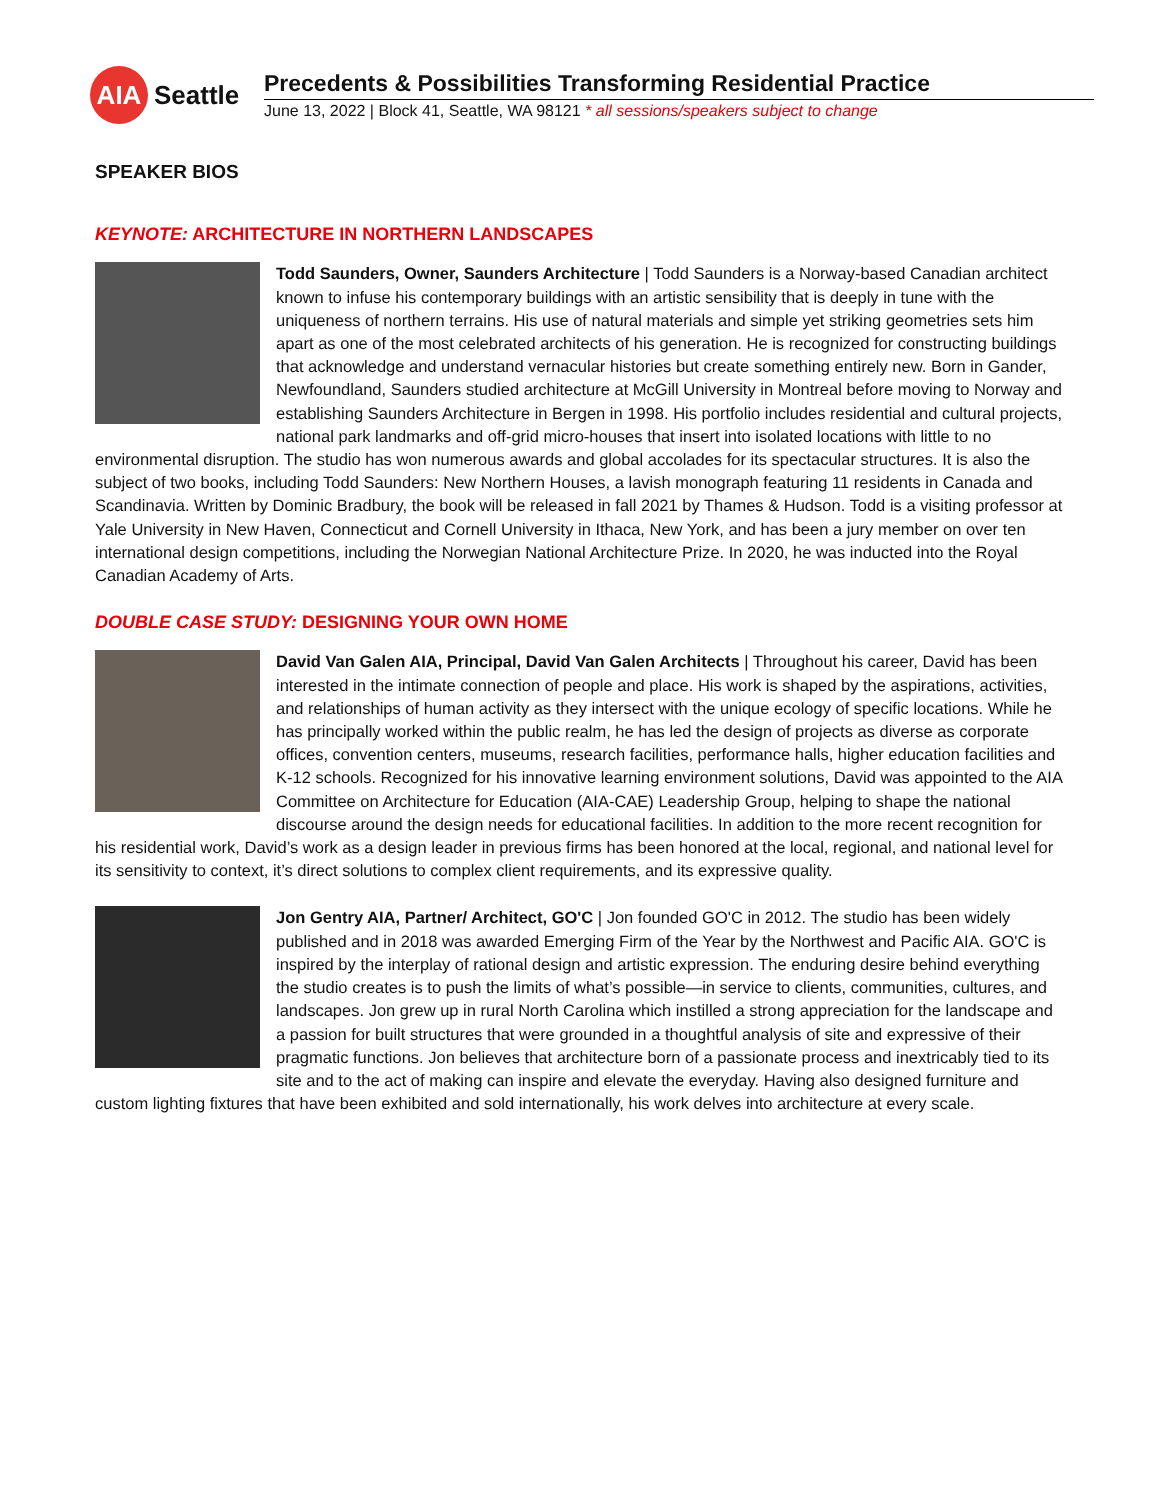AIA
Seattle
Precedents & Possibilities Transforming Residential Practice
June 13, 2022 | Block 41, Seattle, WA 98121 * all sessions/speakers subject to change
SPEAKER BIOS
KEYNOTE: ARCHITECTURE IN NORTHERN LANDSCAPES
Todd Saunders, Owner, Saunders Architecture | Todd Saunders is a Norway-based Canadian architect known to infuse his contemporary buildings with an artistic sensibility that is deeply in tune with the uniqueness of northern terrains. His use of natural materials and simple yet striking geometries sets him apart as one of the most celebrated architects of his generation. He is recognized for constructing buildings that acknowledge and understand vernacular histories but create something entirely new. Born in Gander, Newfoundland, Saunders studied architecture at McGill University in Montreal before moving to Norway and establishing Saunders Architecture in Bergen in 1998. His portfolio includes residential and cultural projects, national park landmarks and off-grid micro-houses that insert into isolated locations with little to no environmental disruption. The studio has won numerous awards and global accolades for its spectacular structures. It is also the subject of two books, including Todd Saunders: New Northern Houses, a lavish monograph featuring 11 residents in Canada and Scandinavia. Written by Dominic Bradbury, the book will be released in fall 2021 by Thames & Hudson. Todd is a visiting professor at Yale University in New Haven, Connecticut and Cornell University in Ithaca, New York, and has been a jury member on over ten international design competitions, including the Norwegian National Architecture Prize. In 2020, he was inducted into the Royal Canadian Academy of Arts.
DOUBLE CASE STUDY: DESIGNING YOUR OWN HOME
David Van Galen AIA, Principal, David Van Galen Architects | Throughout his career, David has been interested in the intimate connection of people and place. His work is shaped by the aspirations, activities, and relationships of human activity as they intersect with the unique ecology of specific locations. While he has principally worked within the public realm, he has led the design of projects as diverse as corporate offices, convention centers, museums, research facilities, performance halls, higher education facilities and K-12 schools. Recognized for his innovative learning environment solutions, David was appointed to the AIA Committee on Architecture for Education (AIA-CAE) Leadership Group, helping to shape the national discourse around the design needs for educational facilities. In addition to the more recent recognition for his residential work, David’s work as a design leader in previous firms has been honored at the local, regional, and national level for its sensitivity to context, it’s direct solutions to complex client requirements, and its expressive quality.
Jon Gentry AIA, Partner/ Architect, GO'C | Jon founded GO'C in 2012. The studio has been widely published and in 2018 was awarded Emerging Firm of the Year by the Northwest and Pacific AIA. GO'C is inspired by the interplay of rational design and artistic expression. The enduring desire behind everything the studio creates is to push the limits of what’s possible—in service to clients, communities, cultures, and landscapes. Jon grew up in rural North Carolina which instilled a strong appreciation for the landscape and a passion for built structures that were grounded in a thoughtful analysis of site and expressive of their pragmatic functions. Jon believes that architecture born of a passionate process and inextricably tied to its site and to the act of making can inspire and elevate the everyday. Having also designed furniture and custom lighting fixtures that have been exhibited and sold internationally, his work delves into architecture at every scale.